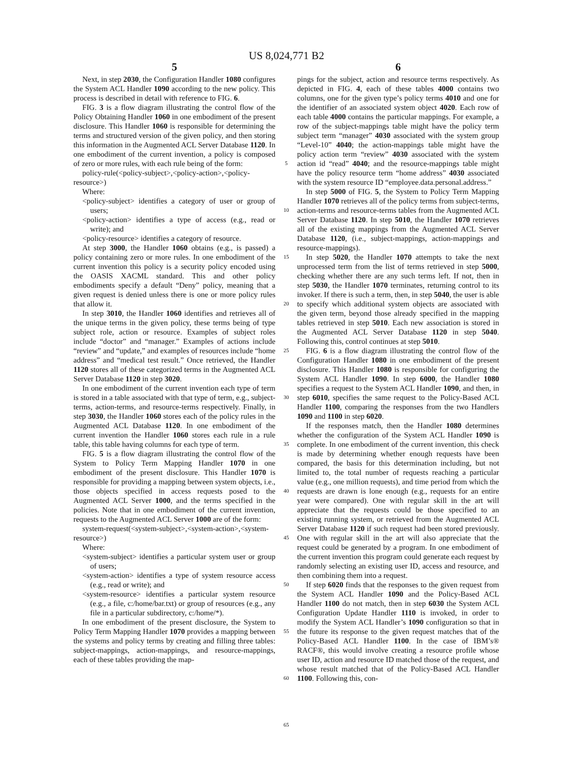US 8,024,771 B2
5
Next, in step 2030, the Configuration Handler 1080 configures the System ACL Handler 1090 according to the new policy. This process is described in detail with reference to FIG. 6.
FIG. 3 is a flow diagram illustrating the control flow of the Policy Obtaining Handler 1060 in one embodiment of the present disclosure. This Handler 1060 is responsible for determining the terms and structured version of the given policy, and then storing this information in the Augmented ACL Server Database 1120. In one embodiment of the current invention, a policy is composed of zero or more rules, with each rule being of the form:
policy-rule(<policy-subject>,<policy-action>,<policy-resource>)
Where:
<policy-subject> identifies a category of user or group of users;
<policy-action> identifies a type of access (e.g., read or write); and
<policy-resource> identifies a category of resource.
At step 3000, the Handler 1060 obtains (e.g., is passed) a policy containing zero or more rules. In one embodiment of the current invention this policy is a security policy encoded using the OASIS XACML standard. This and other policy embodiments specify a default “Deny” policy, meaning that a given request is denied unless there is one or more policy rules that allow it.
In step 3010, the Handler 1060 identifies and retrieves all of the unique terms in the given policy, these terms being of type subject role, action or resource. Examples of subject roles include “doctor” and “manager.” Examples of actions include “review” and “update,” and examples of resources include “home address” and “medical test result.” Once retrieved, the Handler 1120 stores all of these categorized terms in the Augmented ACL Server Database 1120 in step 3020.
In one embodiment of the current invention each type of term is stored in a table associated with that type of term, e.g., subject-terms, action-terms, and resource-terms respectively. Finally, in step 3030, the Handler 1060 stores each of the policy rules in the Augmented ACL Database 1120. In one embodiment of the current invention the Handler 1060 stores each rule in a rule table, this table having columns for each type of term.
FIG. 5 is a flow diagram illustrating the control flow of the System to Policy Term Mapping Handler 1070 in one embodiment of the present disclosure. This Handler 1070 is responsible for providing a mapping between system objects, i.e., those objects specified in access requests posed to the Augmented ACL Server 1000, and the terms specified in the policies. Note that in one embodiment of the current invention, requests to the Augmented ACL Server 1000 are of the form:
system-request(<system-subject>,<system-action>,<system-resource>)
Where:
<system-subject> identifies a particular system user or group of users;
<system-action> identifies a type of system resource access (e.g., read or write); and
<system-resource> identifies a particular system resource (e.g., a file, c:/home/bar.txt) or group of resources (e.g., any file in a particular subdirectory, c:/home/*).
In one embodiment of the present disclosure, the System to Policy Term Mapping Handler 1070 provides a mapping between the systems and policy terms by creating and filling three tables: subject-mappings, action-mappings, and resource-mappings, each of these tables providing the map-
5
10
15
20
25
30
35
40
45
50
55
60
65
6
pings for the subject, action and resource terms respectively. As depicted in FIG. 4, each of these tables 4000 contains two columns, one for the given type’s policy terms 4010 and one for the identifier of an associated system object 4020. Each row of each table 4000 contains the particular mappings. For example, a row of the subject-mappings table might have the policy term subject term “manager” 4030 associated with the system group “Level-10” 4040; the action-mappings table might have the policy action term “review” 4030 associated with the system action id “read” 4040; and the resource-mappings table might have the policy resource term “home address” 4030 associated with the system resource ID “employee.data.personal.address.”
In step 5000 of FIG. 5, the System to Policy Term Mapping Handler 1070 retrieves all of the policy terms from subject-terms, action-terms and resource-terms tables from the Augmented ACL Server Database 1120. In step 5010, the Handler 1070 retrieves all of the existing mappings from the Augmented ACL Server Database 1120, (i.e., subject-mappings, action-mappings and resource-mappings).
In step 5020, the Handler 1070 attempts to take the next unprocessed term from the list of terms retrieved in step 5000, checking whether there are any such terms left. If not, then in step 5030, the Handler 1070 terminates, returning control to its invoker. If there is such a term, then, in step 5040, the user is able to specify which additional system objects are associated with the given term, beyond those already specified in the mapping tables retrieved in step 5010. Each new association is stored in the Augmented ACL Server Database 1120 in step 5040. Following this, control continues at step 5010.
FIG. 6 is a flow diagram illustrating the control flow of the Configuration Handler 1080 in one embodiment of the present disclosure. This Handler 1080 is responsible for configuring the System ACL Handler 1090. In step 6000, the Handler 1080 specifies a request to the System ACL Handler 1090, and then, in step 6010, specifies the same request to the Policy-Based ACL Handler 1100, comparing the responses from the two Handlers 1090 and 1100 in step 6020.
If the responses match, then the Handler 1080 determines whether the configuration of the System ACL Handler 1090 is complete. In one embodiment of the current invention, this check is made by determining whether enough requests have been compared, the basis for this determination including, but not limited to, the total number of requests reaching a particular value (e.g., one million requests), and time period from which the requests are drawn is lone enough (e.g., requests for an entire year were compared). One with regular skill in the art will appreciate that the requests could be those specified to an existing running system, or retrieved from the Augmented ACL Server Database 1120 if such request had been stored previously. One with regular skill in the art will also appreciate that the request could be generated by a program. In one embodiment of the current invention this program could generate each request by randomly selecting an existing user ID, access and resource, and then combining them into a request.
If step 6020 finds that the responses to the given request from the System ACL Handler 1090 and the Policy-Based ACL Handler 1100 do not match, then in step 6030 the System ACL Configuration Update Handler 1110 is invoked, in order to modify the System ACL Handler’s 1090 configuration so that in the future its response to the given request matches that of the Policy-Based ACL Handler 1100. In the case of IBM’s® RACF®, this would involve creating a resource profile whose user ID, action and resource ID matched those of the request, and whose result matched that of the Policy-Based ACL Handler 1100. Following this, con-